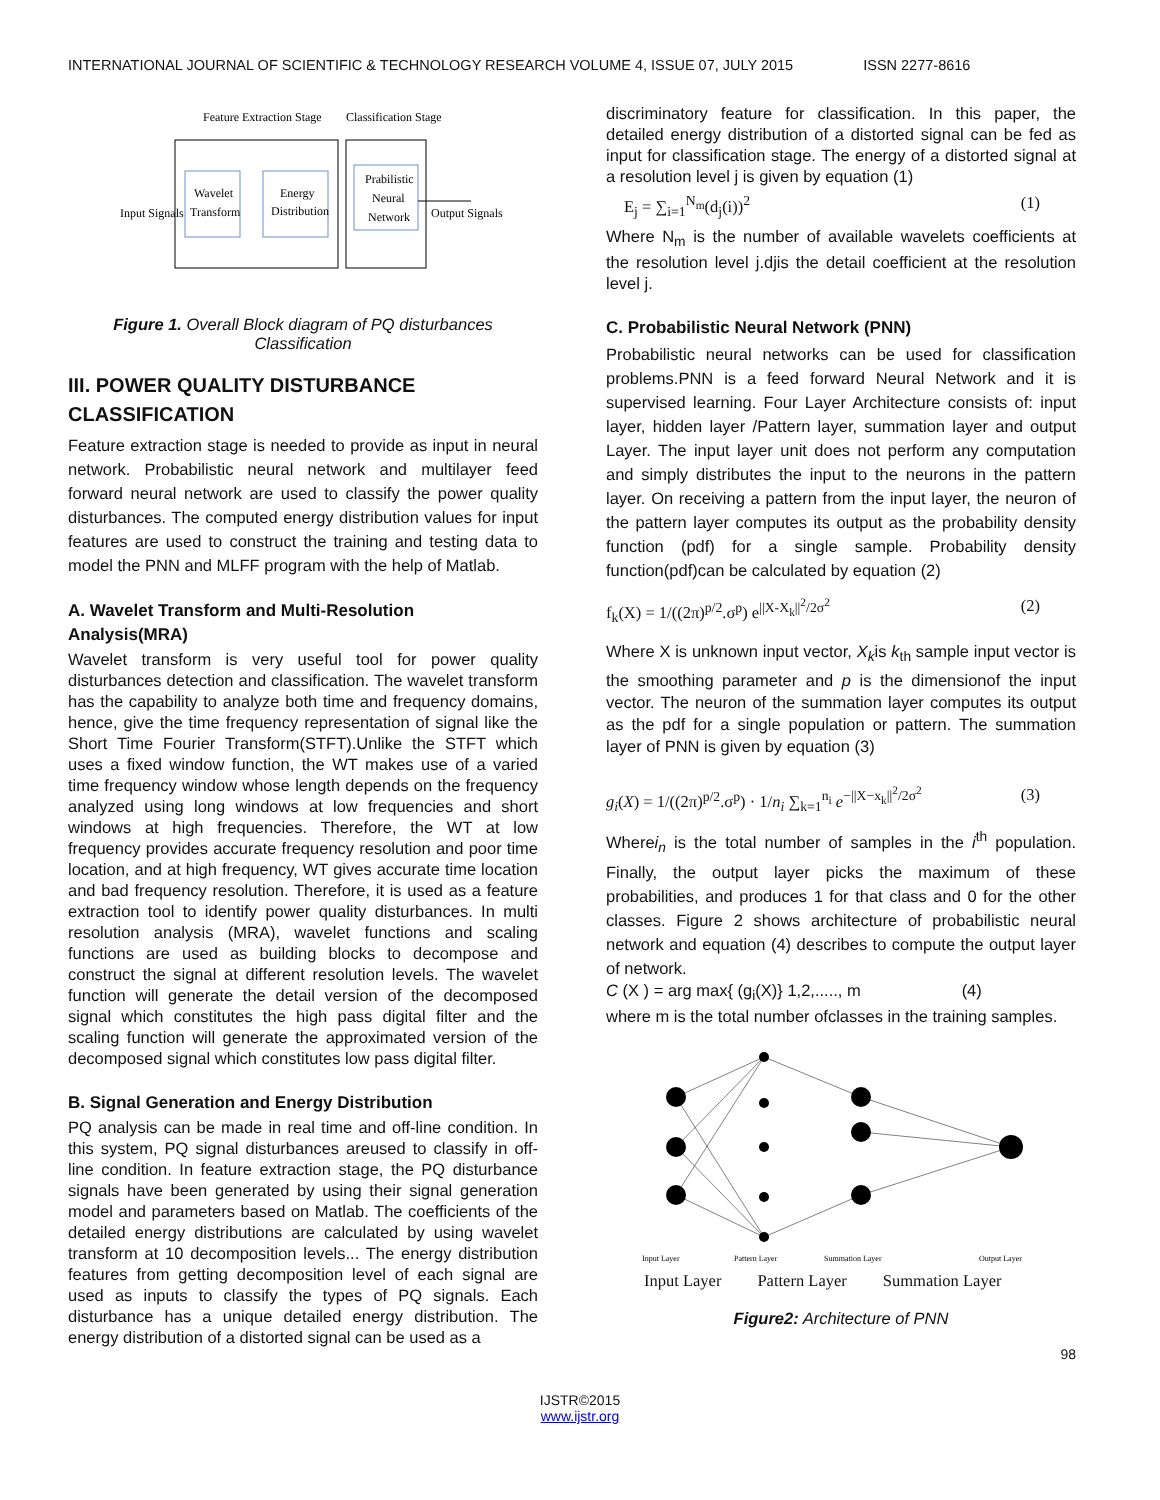INTERNATIONAL JOURNAL OF SCIENTIFIC & TECHNOLOGY RESEARCH VOLUME 4, ISSUE 07, JULY 2015 ISSN 2277-8616
Feature Extraction Stage
Classification Stage
Input Signals
Wavelet
Transform
Energy
Distribution
Prabilistic
Neural
Network
Output Signals
Figure 1. Overall Block diagram of PQ disturbances Classification
III. POWER QUALITY DISTURBANCE CLASSIFICATION
Feature extraction stage is needed to provide as input in neural network. Probabilistic neural network and multilayer feed forward neural network are used to classify the power quality disturbances. The computed energy distribution values for input features are used to construct the training and testing data to model the PNN and MLFF program with the help of Matlab.
A. Wavelet Transform and Multi-Resolution Analysis(MRA)
Wavelet transform is very useful tool for power quality disturbances detection and classification. The wavelet transform has the capability to analyze both time and frequency domains, hence, give the time frequency representation of signal like the Short Time Fourier Transform(STFT).Unlike the STFT which uses a fixed window function, the WT makes use of a varied time frequency window whose length depends on the frequency analyzed using long windows at low frequencies and short windows at high frequencies. Therefore, the WT at low frequency provides accurate frequency resolution and poor time location, and at high frequency, WT gives accurate time location and bad frequency resolution. Therefore, it is used as a feature extraction tool to identify power quality disturbances. In multi resolution analysis (MRA), wavelet functions and scaling functions are used as building blocks to decompose and construct the signal at different resolution levels. The wavelet function will generate the detail version of the decomposed signal which constitutes the high pass digital filter and the scaling function will generate the approximated version of the decomposed signal which constitutes low pass digital filter.
B. Signal Generation and Energy Distribution
PQ analysis can be made in real time and off-line condition. In this system, PQ signal disturbances areused to classify in off-line condition. In feature extraction stage, the PQ disturbance signals have been generated by using their signal generation model and parameters based on Matlab. The coefficients of the detailed energy distributions are calculated by using wavelet transform at 10 decomposition levels... The energy distribution features from getting decomposition level of each signal are used as inputs to classify the types of PQ signals. Each disturbance has a unique detailed energy distribution. The energy distribution of a distorted signal can be used as a
discriminatory feature for classification. In this paper, the detailed energy distribution of a distorted signal can be fed as input for classification stage. The energy of a distorted signal at a resolution level j is given by equation (1)
E<sub>j</sub> = ∑<sub>i=1</sub><sup>N<sub>m</sub></sup>(d<sub>j</sub>(i))<sup>2</sup> (1)
Where N<sub>m</sub> is the number of available wavelets coefficients at the resolution level j.djis the detail coefficient at the resolution level j.
C. Probabilistic Neural Network (PNN)
Probabilistic neural networks can be used for classification problems.PNN is a feed forward Neural Network and it is supervised learning. Four Layer Architecture consists of: input layer, hidden layer /Pattern layer, summation layer and output Layer. The input layer unit does not perform any computation and simply distributes the input to the neurons in the pattern layer. On receiving a pattern from the input layer, the neuron of the pattern layer computes its output as the probability density function (pdf) for a single sample. Probability density function(pdf)can be calculated by equation (2)
f<sub>k</sub>(X) = 1/((2π)<sup>p/2</sup>.σ<sup>p</sup>) e<sup>||X-X<sub>k</sub>||<sup>2</sup>/2σ<sup>2</sup></sup> (2)
Where X is unknown input vector, X<sub>k</sub>is k<sub>th</sub> sample input vector is the smoothing parameter and p is the dimensionof the input vector. The neuron of the summation layer computes its output as the pdf for a single population or pattern. The summation layer of PNN is given by equation (3)
g<sub>i</sub>(X) = 1/((2π)<sup>p/2</sup>.σ<sup>p</sup>) · 1/n<sub>i</sub> ∑<sub>k=1</sub><sup>n<sub>i</sub></sup> e<sup>−||X−x<sub>k</sub>||<sup>2</sup>/2σ<sup>2</sup></sup> (3)
Wherei<sub>n</sub> is the total number of samples in the i<sup>th</sup> population. Finally, the output layer picks the maximum of these probabilities, and produces 1 for that class and 0 for the other classes. Figure 2 shows architecture of probabilistic neural network and equation (4) describes to compute the output layer of network.
C (X ) = arg max{ (g<sub>i</sub>(X)} 1,2,....., m (4)
where m is the total number ofclasses in the training samples.
Input Layer
Pattern Layer
Summation Layer
Output Layer
Input Layer Pattern Layer Summation Layer
Figure2: Architecture of PNN
98
IJSTR©2015
www.ijstr.org